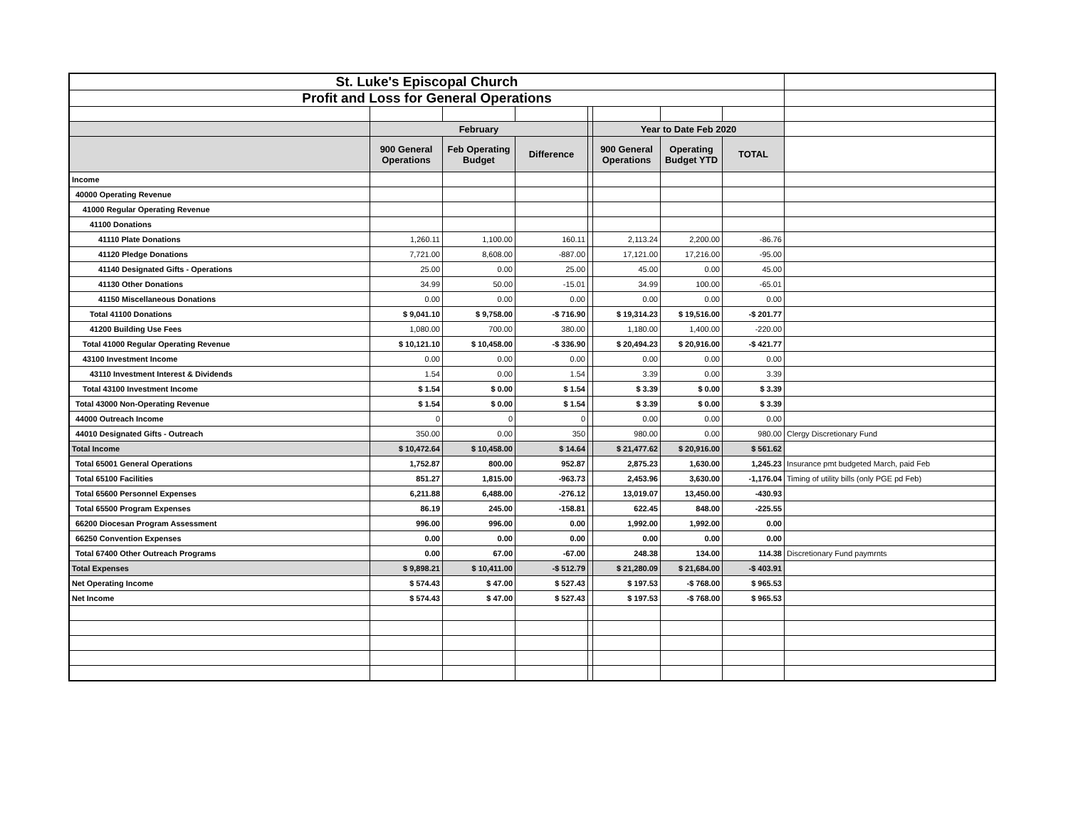| St. Luke's Episcopal Church | | | | | | | | |
| Profit and Loss for General Operations | | | | | | | | |
| | February | | | | Year to Date Feb 2020 | | | |
| | 900 General Operations | Feb Operating Budget | Difference | | 900 General Operations | Operating Budget YTD | TOTAL | |
| Income | | | | | | | | |
| 40000 Operating Revenue | | | | | | | | |
| 41000 Regular Operating Revenue | | | | | | | | |
| 41100 Donations | | | | | | | | |
| 41110 Plate Donations | 1,260.11 | 1,100.00 | 160.11 | | 2,113.24 | 2,200.00 | -86.76 | |
| 41120 Pledge Donations | 7,721.00 | 8,608.00 | -887.00 | | 17,121.00 | 17,216.00 | -95.00 | |
| 41140 Designated Gifts - Operations | 25.00 | 0.00 | 25.00 | | 45.00 | 0.00 | 45.00 | |
| 41130 Other Donations | 34.99 | 50.00 | -15.01 | | 34.99 | 100.00 | -65.01 | |
| 41150 Miscellaneous Donations | 0.00 | 0.00 | 0.00 | | 0.00 | 0.00 | 0.00 | |
| Total 41100 Donations | $ 9,041.10 | $ 9,758.00 | -$ 716.90 | | $ 19,314.23 | $ 19,516.00 | -$ 201.77 | |
| 41200 Building Use Fees | 1,080.00 | 700.00 | 380.00 | | 1,180.00 | 1,400.00 | -220.00 | |
| Total 41000 Regular Operating Revenue | $ 10,121.10 | $ 10,458.00 | -$ 336.90 | | $ 20,494.23 | $ 20,916.00 | -$ 421.77 | |
| 43100 Investment Income | 0.00 | 0.00 | 0.00 | | 0.00 | 0.00 | 0.00 | |
| 43110 Investment Interest & Dividends | 1.54 | 0.00 | 1.54 | | 3.39 | 0.00 | 3.39 | |
| Total 43100 Investment Income | $ 1.54 | $ 0.00 | $ 1.54 | | $ 3.39 | $ 0.00 | $ 3.39 | |
| Total 43000 Non-Operating Revenue | $ 1.54 | $ 0.00 | $ 1.54 | | $ 3.39 | $ 0.00 | $ 3.39 | |
| 44000 Outreach Income | 0 | 0 | 0 | | 0.00 | 0.00 | 0.00 | |
| 44010 Designated Gifts - Outreach | 350.00 | 0.00 | 350 | | 980.00 | 0.00 | 980.00 | Clergy Discretionary Fund |
| Total Income | $ 10,472.64 | $ 10,458.00 | $ 14.64 | | $ 21,477.62 | $ 20,916.00 | $ 561.62 | |
| Total 65001 General Operations | 1,752.87 | 800.00 | 952.87 | | 2,875.23 | 1,630.00 | 1,245.23 | Insurance pmt budgeted March, paid Feb |
| Total 65100 Facilities | 851.27 | 1,815.00 | -963.73 | | 2,453.96 | 3,630.00 | -1,176.04 | Timing of utility bills (only PGE pd Feb) |
| Total 65600 Personnel Expenses | 6,211.88 | 6,488.00 | -276.12 | | 13,019.07 | 13,450.00 | -430.93 | |
| Total 65500 Program Expenses | 86.19 | 245.00 | -158.81 | | 622.45 | 848.00 | -225.55 | |
| 66200 Diocesan Program Assessment | 996.00 | 996.00 | 0.00 | | 1,992.00 | 1,992.00 | 0.00 | |
| 66250 Convention Expenses | 0.00 | 0.00 | 0.00 | | 0.00 | 0.00 | 0.00 | |
| Total 67400 Other Outreach Programs | 0.00 | 67.00 | -67.00 | | 248.38 | 134.00 | 114.38 | Discretionary Fund paymrnts |
| Total Expenses | $ 9,898.21 | $ 10,411.00 | -$ 512.79 | | $ 21,280.09 | $ 21,684.00 | -$ 403.91 | |
| Net Operating Income | $ 574.43 | $ 47.00 | $ 527.43 | | $ 197.53 | -$ 768.00 | $ 965.53 | |
| Net Income | $ 574.43 | $ 47.00 | $ 527.43 | | $ 197.53 | -$ 768.00 | $ 965.53 | |